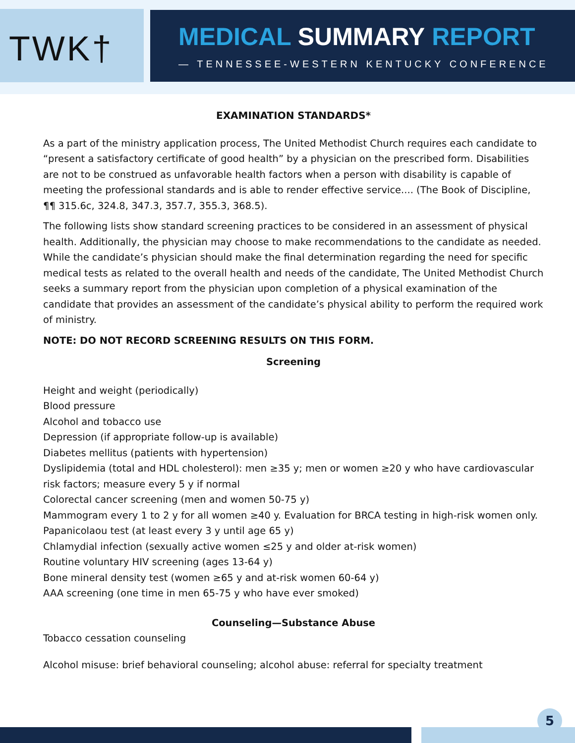TWK†
MEDICAL SUMMARY REPORT
— TENNESSEE-WESTERN KENTUCKY CONFERENCE
EXAMINATION STANDARDS*
As a part of the ministry application process, The United Methodist Church requires each candidate to “present a satisfactory certificate of good health” by a physician on the prescribed form. Disabilities are not to be construed as unfavorable health factors when a person with disability is capable of meeting the professional standards and is able to render effective service.... (The Book of Discipline, ¶¶ 315.6c, 324.8, 347.3, 357.7, 355.3, 368.5).
The following lists show standard screening practices to be considered in an assessment of physical health. Additionally, the physician may choose to make recommendations to the candidate as needed. While the candidate’s physician should make the final determination regarding the need for specific medical tests as related to the overall health and needs of the candidate, The United Methodist Church seeks a summary report from the physician upon completion of a physical examination of the candidate that provides an assessment of the candidate’s physical ability to perform the required work of ministry.
NOTE: DO NOT RECORD SCREENING RESULTS ON THIS FORM.
Screening
Height and weight (periodically)
Blood pressure
Alcohol and tobacco use
Depression (if appropriate follow-up is available)
Diabetes mellitus (patients with hypertension)
Dyslipidemia (total and HDL cholesterol): men ≥35 y; men or women ≥20 y who have cardiovascular risk factors; measure every 5 y if normal
Colorectal cancer screening (men and women 50-75 y)
Mammogram every 1 to 2 y for all women ≥40 y. Evaluation for BRCA testing in high-risk women only.
Papanicolaou test (at least every 3 y until age 65 y)
Chlamydial infection (sexually active women ≤25 y and older at-risk women)
Routine voluntary HIV screening (ages 13-64 y)
Bone mineral density test (women ≥65 y and at-risk women 60-64 y)
AAA screening (one time in men 65-75 y who have ever smoked)
Counseling—Substance Abuse
Tobacco cessation counseling
Alcohol misuse: brief behavioral counseling; alcohol abuse: referral for specialty treatment
5